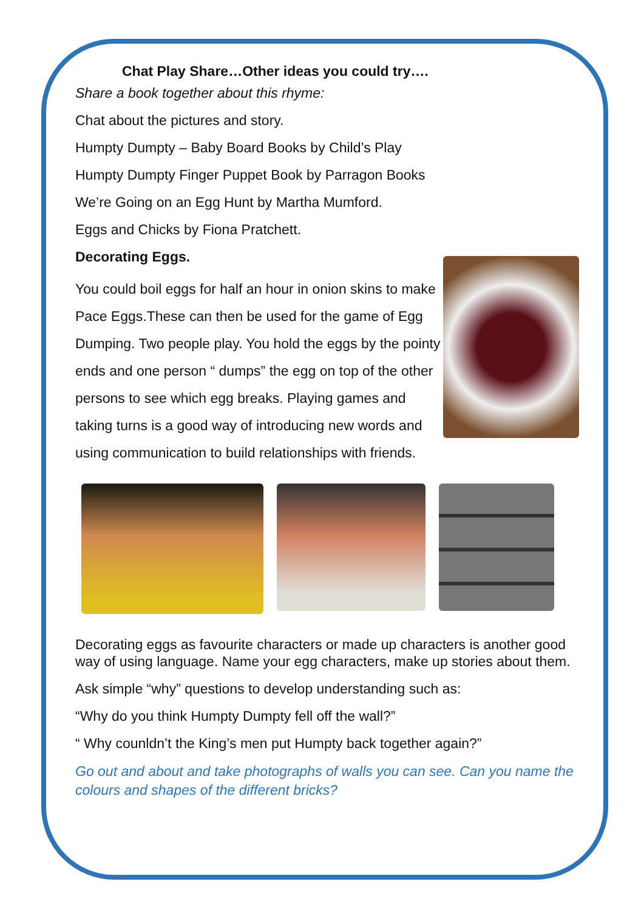Chat Play Share…Other ideas you could try….
Share a book together about this rhyme:
Chat about the pictures and story.
Humpty Dumpty – Baby Board Books by Child’s Play
Humpty Dumpty Finger Puppet Book by Parragon Books
We’re Going on an Egg Hunt by Martha Mumford.
Eggs and Chicks by Fiona Pratchett.
Decorating Eggs.
You could boil eggs for half an hour in onion skins to make Pace Eggs.These can then be used for the game of Egg Dumping. Two people play. You hold the eggs by the pointy ends and one person “ dumps” the egg on top of the other persons to see which egg breaks. Playing games and taking turns is a good way of introducing new words and using communication to build relationships with friends.
Decorating eggs as favourite characters or made up characters is another good way of using language. Name your egg characters, make up stories about them.
Ask simple “why” questions to develop understanding such as:
“Why do you think Humpty Dumpty fell off the wall?”
“ Why counldn’t the King’s men put Humpty back together again?”
Go out and about and take photographs of walls you can see. Can you name the colours and shapes of the different bricks?